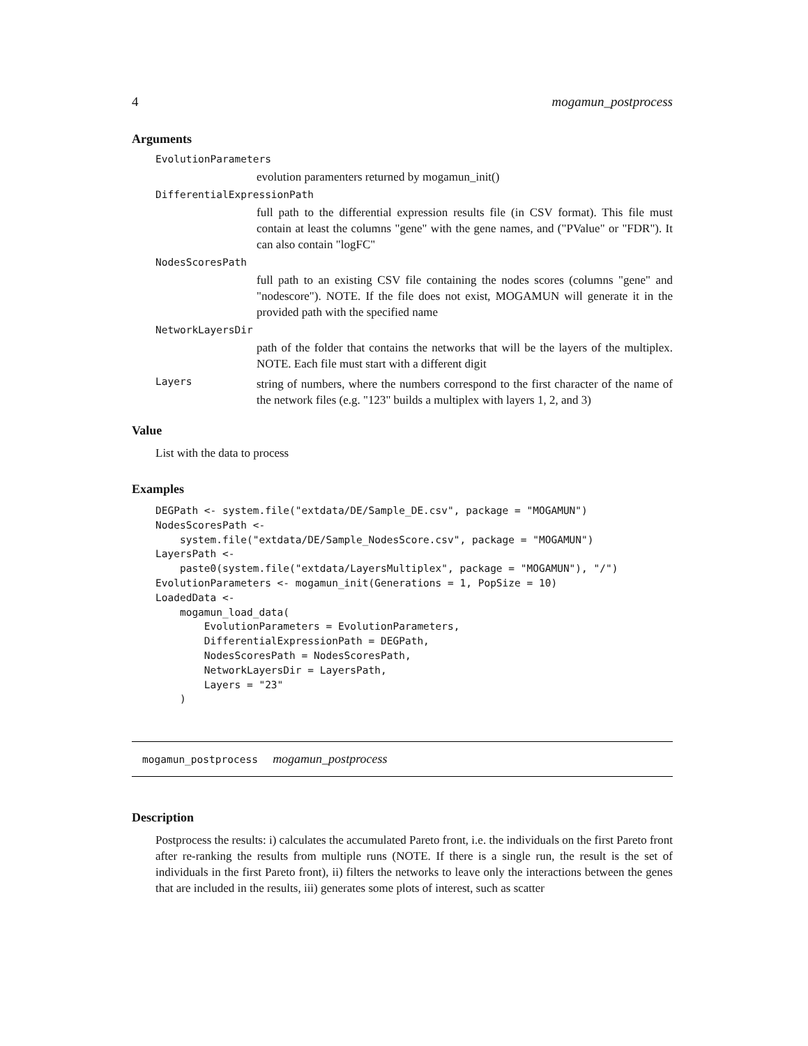4 mogamun_postprocess
Arguments
EvolutionParameters
evolution paramenters returned by mogamun_init()
DifferentialExpressionPath
full path to the differential expression results file (in CSV format). This file must contain at least the columns "gene" with the gene names, and ("PValue" or "FDR"). It can also contain "logFC"
NodesScoresPath
full path to an existing CSV file containing the nodes scores (columns "gene" and "nodescore"). NOTE. If the file does not exist, MOGAMUN will generate it in the provided path with the specified name
NetworkLayersDir
path of the folder that contains the networks that will be the layers of the multiplex. NOTE. Each file must start with a different digit
Layers
string of numbers, where the numbers correspond to the first character of the name of the network files (e.g. "123" builds a multiplex with layers 1, 2, and 3)
Value
List with the data to process
Examples
DEGPath <- system.file("extdata/DE/Sample_DE.csv", package = "MOGAMUN")
NodesScoresPath <-
    system.file("extdata/DE/Sample_NodesScore.csv", package = "MOGAMUN")
LayersPath <-
    paste0(system.file("extdata/LayersMultiplex", package = "MOGAMUN"), "/")
EvolutionParameters <- mogamun_init(Generations = 1, PopSize = 10)
LoadedData <-
    mogamun_load_data(
        EvolutionParameters = EvolutionParameters,
        DifferentialExpressionPath = DEGPath,
        NodesScoresPath = NodesScoresPath,
        NetworkLayersDir = LayersPath,
        Layers = "23"
    )
mogamun_postprocess mogamun_postprocess
Description
Postprocess the results: i) calculates the accumulated Pareto front, i.e. the individuals on the first Pareto front after re-ranking the results from multiple runs (NOTE. If there is a single run, the result is the set of individuals in the first Pareto front), ii) filters the networks to leave only the interactions between the genes that are included in the results, iii) generates some plots of interest, such as scatter